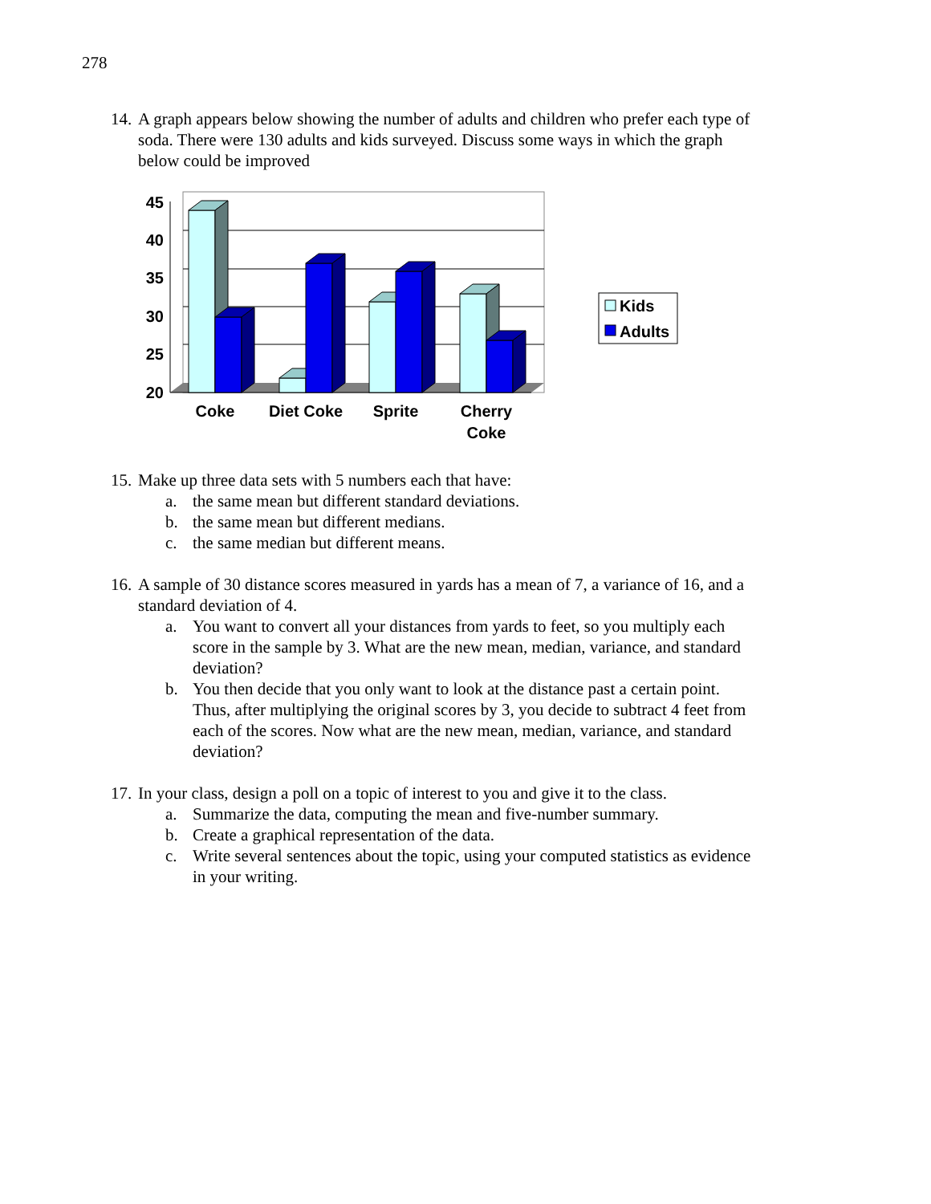278
14. A graph appears below showing the number of adults and children who prefer each type of soda. There were 130 adults and kids surveyed. Discuss some ways in which the graph below could be improved
45
40
35
30
25
20
Coke
Diet Coke
Sprite
Cherry
Coke
Kids
Adults
15. Make up three data sets with 5 numbers each that have:
a. the same mean but different standard deviations.
b. the same mean but different medians.
c. the same median but different means.
16. A sample of 30 distance scores measured in yards has a mean of 7, a variance of 16, and a standard deviation of 4.
a. You want to convert all your distances from yards to feet, so you multiply each score in the sample by 3. What are the new mean, median, variance, and standard deviation?
b. You then decide that you only want to look at the distance past a certain point. Thus, after multiplying the original scores by 3, you decide to subtract 4 feet from each of the scores. Now what are the new mean, median, variance, and standard deviation?
17. In your class, design a poll on a topic of interest to you and give it to the class.
a. Summarize the data, computing the mean and five-number summary.
b. Create a graphical representation of the data.
c. Write several sentences about the topic, using your computed statistics as evidence in your writing.